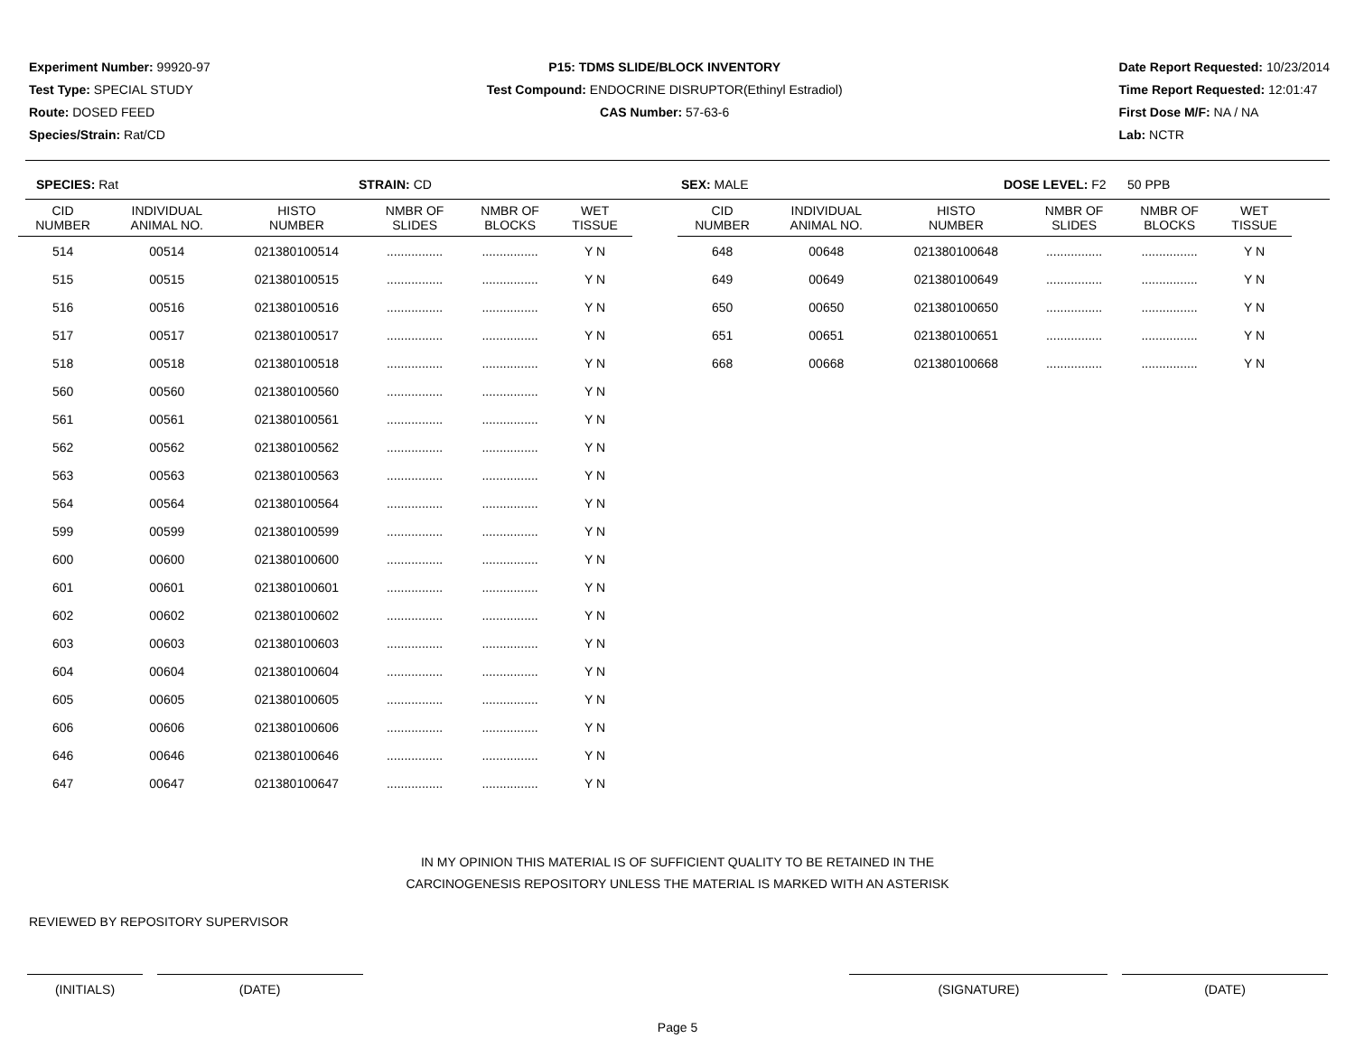Experiment Number: 99920-97
Test Type: SPECIAL STUDY
Route: DOSED FEED
Species/Strain: Rat/CD
P15: TDMS SLIDE/BLOCK INVENTORY
Test Compound: ENDOCRINE DISRUPTOR(Ethinyl Estradiol)
CAS Number: 57-63-6
Date Report Requested: 10/23/2014
Time Report Requested: 12:01:47
First Dose M/F: NA / NA
Lab: NCTR
SPECIES: Rat STRAIN: CD SEX: MALE DOSE LEVEL: F2 50 PPB
| CID NUMBER | INDIVIDUAL ANIMAL NO. | HISTO NUMBER | NMBR OF SLIDES | NMBR OF BLOCKS | WET TISSUE |
| --- | --- | --- | --- | --- | --- |
| 514 | 00514 | 021380100514 | ................ | ................ | Y N |
| 515 | 00515 | 021380100515 | ................ | ................ | Y N |
| 516 | 00516 | 021380100516 | ................ | ................ | Y N |
| 517 | 00517 | 021380100517 | ................ | ................ | Y N |
| 518 | 00518 | 021380100518 | ................ | ................ | Y N |
| 560 | 00560 | 021380100560 | ................ | ................ | Y N |
| 561 | 00561 | 021380100561 | ................ | ................ | Y N |
| 562 | 00562 | 021380100562 | ................ | ................ | Y N |
| 563 | 00563 | 021380100563 | ................ | ................ | Y N |
| 564 | 00564 | 021380100564 | ................ | ................ | Y N |
| 599 | 00599 | 021380100599 | ................ | ................ | Y N |
| 600 | 00600 | 021380100600 | ................ | ................ | Y N |
| 601 | 00601 | 021380100601 | ................ | ................ | Y N |
| 602 | 00602 | 021380100602 | ................ | ................ | Y N |
| 603 | 00603 | 021380100603 | ................ | ................ | Y N |
| 604 | 00604 | 021380100604 | ................ | ................ | Y N |
| 605 | 00605 | 021380100605 | ................ | ................ | Y N |
| 606 | 00606 | 021380100606 | ................ | ................ | Y N |
| 646 | 00646 | 021380100646 | ................ | ................ | Y N |
| 647 | 00647 | 021380100647 | ................ | ................ | Y N |
| CID NUMBER | INDIVIDUAL ANIMAL NO. | HISTO NUMBER | NMBR OF SLIDES | NMBR OF BLOCKS | WET TISSUE |
| --- | --- | --- | --- | --- | --- |
| 648 | 00648 | 021380100648 | ................ | ................ | Y N |
| 649 | 00649 | 021380100649 | ................ | ................ | Y N |
| 650 | 00650 | 021380100650 | ................ | ................ | Y N |
| 651 | 00651 | 021380100651 | ................ | ................ | Y N |
| 668 | 00668 | 021380100668 | ................ | ................ | Y N |
IN MY OPINION THIS MATERIAL IS OF SUFFICIENT QUALITY TO BE RETAINED IN THE
CARCINOGENESIS REPOSITORY UNLESS THE MATERIAL IS MARKED WITH AN ASTERISK
REVIEWED BY REPOSITORY SUPERVISOR
(INITIALS) (DATE) (SIGNATURE) (DATE)
Page 5